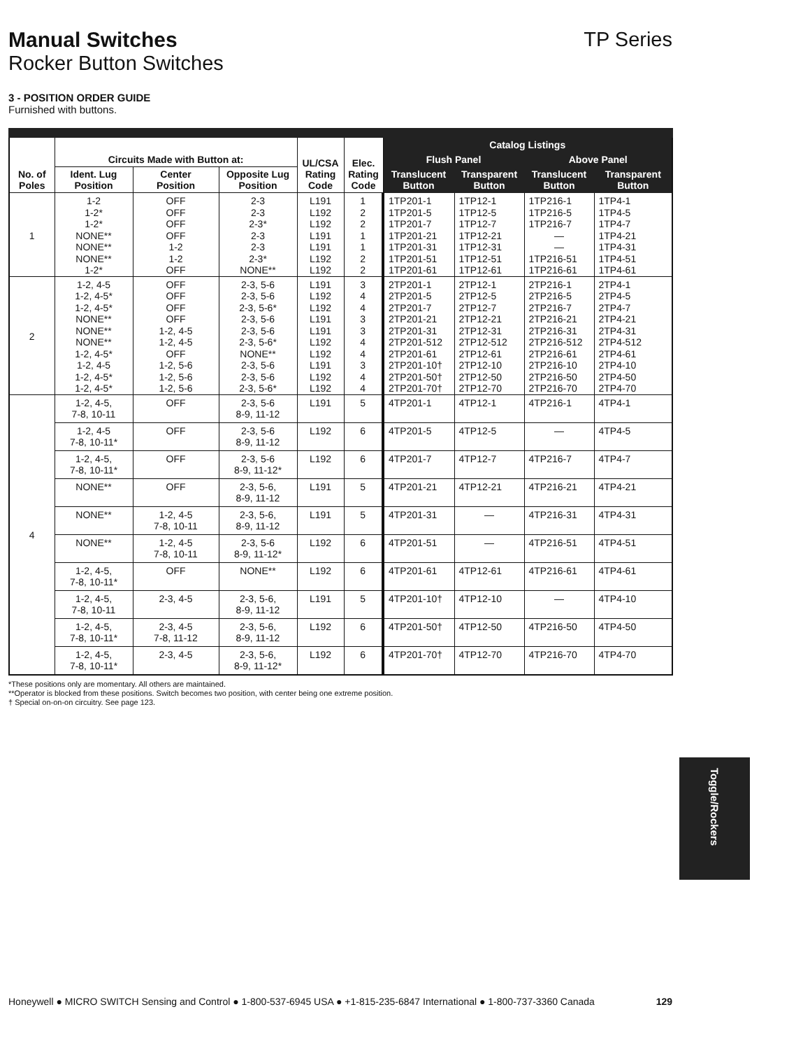Manual Switches
TP Series
Rocker Button Switches
3 - POSITION ORDER GUIDE
Furnished with buttons.
| No. of Poles | Circuits Made with Button at: | | | UL/CSA Rating Code | Elec. Rating Code | Catalog Listings | | | |
| --- | --- | --- | --- | --- | --- | --- | --- | --- | --- |
| | | | | | | Flush Panel | | Above Panel | |
| | Ident. Lug Position | Center Position | Opposite Lug Position | | | Translucent Button | Transparent Button | Translucent Button | Transparent Button |
| 1 | 1-2 | OFF | 2-3 | L191 | 1 | 1TP201-1 | 1TP12-1 | 1TP216-1 | 1TP4-1 |
| | 1-2* | OFF | 2-3 | L192 | 2 | 1TP201-5 | 1TP12-5 | 1TP216-5 | 1TP4-5 |
| | 1-2* | OFF | 2-3* | L192 | 2 | 1TP201-7 | 1TP12-7 | 1TP216-7 | 1TP4-7 |
| | NONE** | OFF | 2-3 | L191 | 1 | 1TP201-21 | 1TP12-21 | — | 1TP4-21 |
| | NONE** | 1-2 | 2-3 | L191 | 1 | 1TP201-31 | 1TP12-31 | — | 1TP4-31 |
| | NONE** | 1-2 | 2-3* | L192 | 2 | 1TP201-51 | 1TP12-51 | 1TP216-51 | 1TP4-51 |
| | 1-2* | OFF | NONE** | L192 | 2 | 1TP201-61 | 1TP12-61 | 1TP216-61 | 1TP4-61 |
| 2 | 1-2, 4-5 | OFF | 2-3, 5-6 | L191 | 3 | 2TP201-1 | 2TP12-1 | 2TP216-1 | 2TP4-1 |
| | 1-2, 4-5* | OFF | 2-3, 5-6 | L192 | 4 | 2TP201-5 | 2TP12-5 | 2TP216-5 | 2TP4-5 |
| | 1-2, 4-5* | OFF | 2-3, 5-6* | L192 | 4 | 2TP201-7 | 2TP12-7 | 2TP216-7 | 2TP4-7 |
| | NONE** | OFF | 2-3, 5-6 | L191 | 3 | 2TP201-21 | 2TP12-21 | 2TP216-21 | 2TP4-21 |
| | NONE** | 1-2, 4-5 | 2-3, 5-6 | L191 | 3 | 2TP201-31 | 2TP12-31 | 2TP216-31 | 2TP4-31 |
| | NONE** | 1-2, 4-5 | 2-3, 5-6* | L192 | 4 | 2TP201-512 | 2TP12-512 | 2TP216-512 | 2TP4-512 |
| | 1-2, 4-5* | OFF | NONE** | L192 | 4 | 2TP201-61 | 2TP12-61 | 2TP216-61 | 2TP4-61 |
| | 1-2, 4-5 | 1-2, 5-6 | 2-3, 5-6 | L191 | 3 | 2TP201-10† | 2TP12-10 | 2TP216-10 | 2TP4-10 |
| | 1-2, 4-5* | 1-2, 5-6 | 2-3, 5-6 | L192 | 4 | 2TP201-50† | 2TP12-50 | 2TP216-50 | 2TP4-50 |
| | 1-2, 4-5* | 1-2, 5-6 | 2-3, 5-6* | L192 | 4 | 2TP201-70† | 2TP12-70 | 2TP216-70 | 2TP4-70 |
| 4 | 1-2, 4-5, 7-8, 10-11 | OFF | 2-3, 5-6 8-9, 11-12 | L191 | 5 | 4TP201-1 | 4TP12-1 | 4TP216-1 | 4TP4-1 |
| | 1-2, 4-5 7-8, 10-11* | OFF | 2-3, 5-6 8-9, 11-12 | L192 | 6 | 4TP201-5 | 4TP12-5 | — | 4TP4-5 |
| | 1-2, 4-5, 7-8, 10-11* | OFF | 2-3, 5-6 8-9, 11-12* | L192 | 6 | 4TP201-7 | 4TP12-7 | 4TP216-7 | 4TP4-7 |
| | NONE** | OFF | 2-3, 5-6, 8-9, 11-12 | L191 | 5 | 4TP201-21 | 4TP12-21 | 4TP216-21 | 4TP4-21 |
| | NONE** | 1-2, 4-5 7-8, 10-11 | 2-3, 5-6, 8-9, 11-12 | L191 | 5 | 4TP201-31 | — | 4TP216-31 | 4TP4-31 |
| | NONE** | 1-2, 4-5 7-8, 10-11 | 2-3, 5-6 8-9, 11-12* | L192 | 6 | 4TP201-51 | — | 4TP216-51 | 4TP4-51 |
| | 1-2, 4-5, 7-8, 10-11* | OFF | NONE** | L192 | 6 | 4TP201-61 | 4TP12-61 | 4TP216-61 | 4TP4-61 |
| | 1-2, 4-5, 7-8, 10-11 | 2-3, 4-5 | 2-3, 5-6, 8-9, 11-12 | L191 | 5 | 4TP201-10† | 4TP12-10 | — | 4TP4-10 |
| | 1-2, 4-5, 7-8, 10-11* | 2-3, 4-5 7-8, 11-12 | 2-3, 5-6, 8-9, 11-12 | L192 | 6 | 4TP201-50† | 4TP12-50 | 4TP216-50 | 4TP4-50 |
| | 1-2, 4-5, 7-8, 10-11* | 2-3, 4-5 | 2-3, 5-6, 8-9, 11-12* | L192 | 6 | 4TP201-70† | 4TP12-70 | 4TP216-70 | 4TP4-70 |
*These positions only are momentary. All others are maintained.
**Operator is blocked from these positions. Switch becomes two position, with center being one extreme position.
† Special on-on-on circuitry. See page 123.
Toggle/Rockers
Honeywell ● MICRO SWITCH Sensing and Control ● 1-800-537-6945 USA ● +1-815-235-6847 International ● 1-800-737-3360 Canada 129